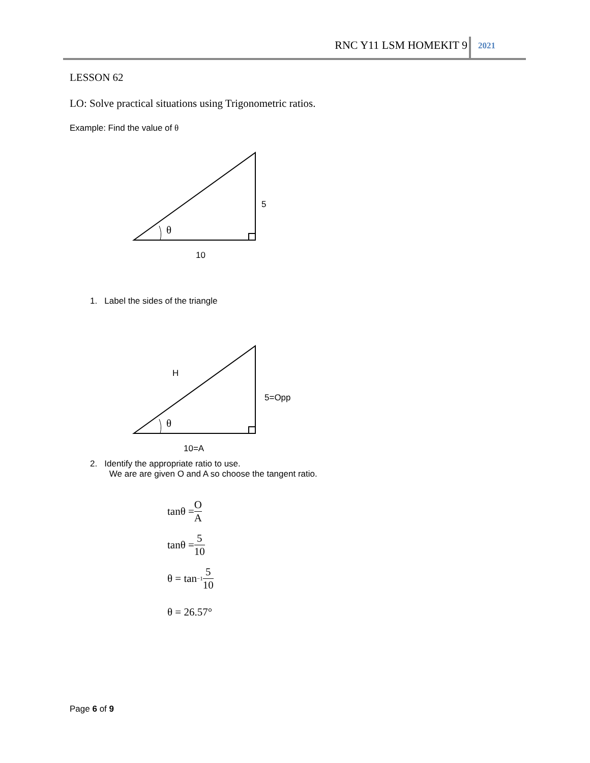RNC Y11 LSM HOMEKIT 9 2021
LESSON 62
LO: Solve practical situations using Trigonometric ratios.
Example: Find the value of θ
5
θ
10
1. Label the sides of the triangle
H
5=Opp
θ
10=A
2. Identify the appropriate ratio to use.
We are are given O and A so choose the tangent ratio.
tanθ = O A
tanθ = 5 10
θ = tan<sup>−1</sup> 5 10
θ = 26.57°
Page 6 of 9